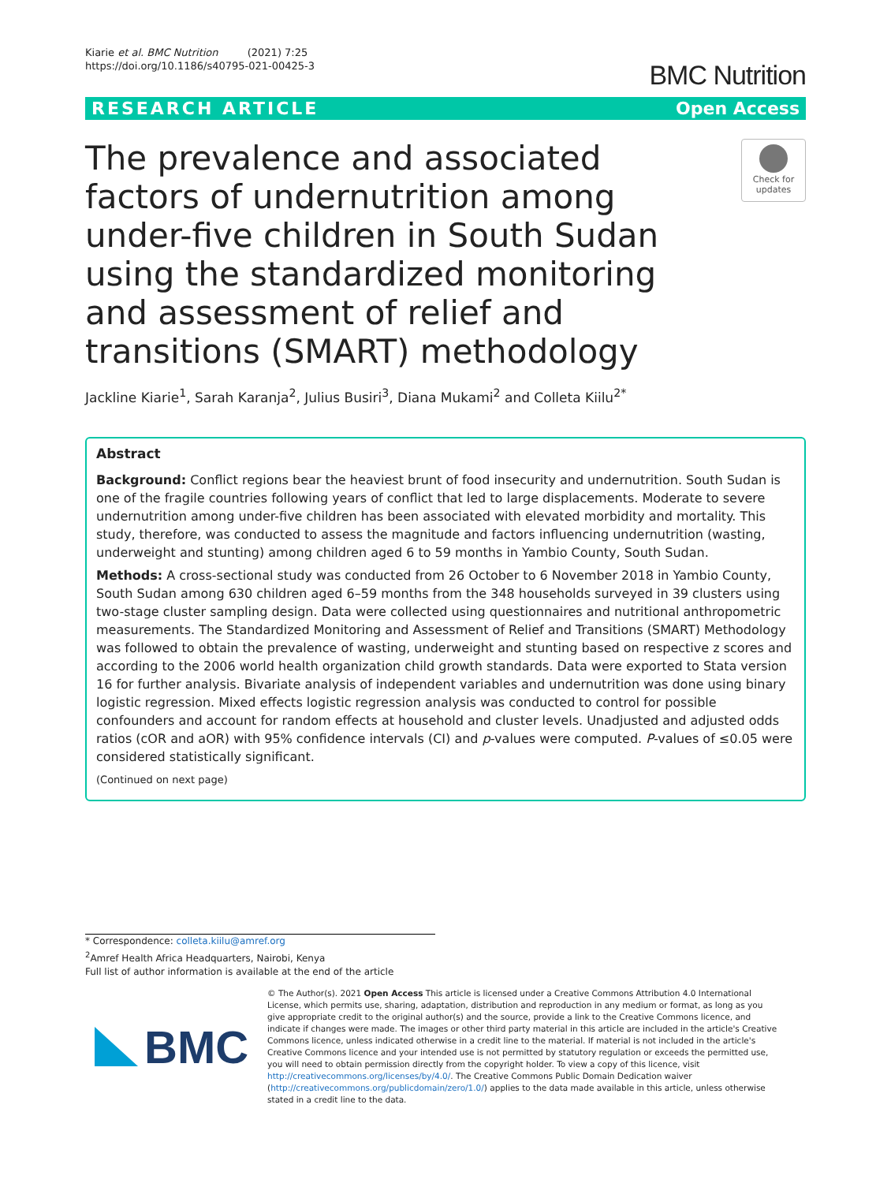Kiarie et al. BMC Nutrition (2021) 7:25
https://doi.org/10.1186/s40795-021-00425-3
BMC Nutrition
RESEARCH ARTICLE Open Access
The prevalence and associated factors of undernutrition among under-five children in South Sudan using the standardized monitoring and assessment of relief and transitions (SMART) methodology
Check for updates
Jackline Kiarie<sup>1</sup>, Sarah Karanja<sup>2</sup>, Julius Busiri<sup>3</sup>, Diana Mukami<sup>2</sup> and Colleta Kiilu<sup>2*</sup>
Abstract
Background: Conflict regions bear the heaviest brunt of food insecurity and undernutrition. South Sudan is one of the fragile countries following years of conflict that led to large displacements. Moderate to severe undernutrition among under-five children has been associated with elevated morbidity and mortality. This study, therefore, was conducted to assess the magnitude and factors influencing undernutrition (wasting, underweight and stunting) among children aged 6 to 59 months in Yambio County, South Sudan.
Methods: A cross-sectional study was conducted from 26 October to 6 November 2018 in Yambio County, South Sudan among 630 children aged 6–59 months from the 348 households surveyed in 39 clusters using two-stage cluster sampling design. Data were collected using questionnaires and nutritional anthropometric measurements. The Standardized Monitoring and Assessment of Relief and Transitions (SMART) Methodology was followed to obtain the prevalence of wasting, underweight and stunting based on respective z scores and according to the 2006 world health organization child growth standards. Data were exported to Stata version 16 for further analysis. Bivariate analysis of independent variables and undernutrition was done using binary logistic regression. Mixed effects logistic regression analysis was conducted to control for possible confounders and account for random effects at household and cluster levels. Unadjusted and adjusted odds ratios (cOR and aOR) with 95% confidence intervals (CI) and p-values were computed. P-values of ≤0.05 were considered statistically significant.
(Continued on next page)
* Correspondence: colleta.kiilu@amref.org
<sup>2</sup> Amref Health Africa Headquarters, Nairobi, Kenya
Full list of author information is available at the end of the article
BMC
© The Author(s). 2021 Open Access This article is licensed under a Creative Commons Attribution 4.0 International License, which permits use, sharing, adaptation, distribution and reproduction in any medium or format, as long as you give appropriate credit to the original author(s) and the source, provide a link to the Creative Commons licence, and indicate if changes were made. The images or other third party material in this article are included in the article's Creative Commons licence, unless indicated otherwise in a credit line to the material. If material is not included in the article's Creative Commons licence and your intended use is not permitted by statutory regulation or exceeds the permitted use, you will need to obtain permission directly from the copyright holder. To view a copy of this licence, visit http://creativecommons.org/licenses/by/4.0/. The Creative Commons Public Domain Dedication waiver (http://creativecommons.org/publicdomain/zero/1.0/) applies to the data made available in this article, unless otherwise stated in a credit line to the data.